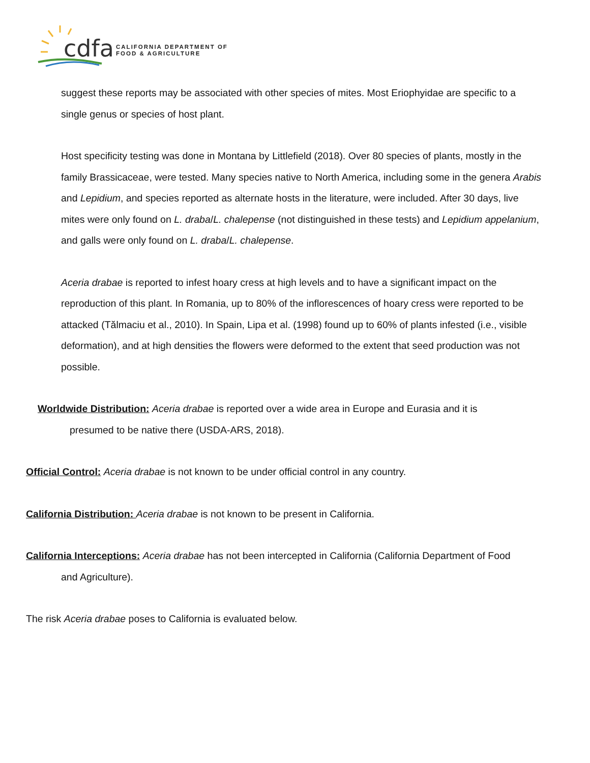cdfa
CALIFORNIA DEPARTMENT OF
FOOD & AGRICULTURE
suggest these reports may be associated with other species of mites. Most Eriophyidae are specific to a single genus or species of host plant.
Host specificity testing was done in Montana by Littlefield (2018). Over 80 species of plants, mostly in the family Brassicaceae, were tested. Many species native to North America, including some in the genera Arabis and Lepidium, and species reported as alternate hosts in the literature, were included. After 30 days, live mites were only found on L. draba/L. chalepense (not distinguished in these tests) and Lepidium appelanium, and galls were only found on L. draba/L. chalepense.
Aceria drabae is reported to infest hoary cress at high levels and to have a significant impact on the reproduction of this plant. In Romania, up to 80% of the inflorescences of hoary cress were reported to be attacked (Tălmaciu et al., 2010). In Spain, Lipa et al. (1998) found up to 60% of plants infested (i.e., visible deformation), and at high densities the flowers were deformed to the extent that seed production was not possible.
Worldwide Distribution: Aceria drabae is reported over a wide area in Europe and Eurasia and it is presumed to be native there (USDA-ARS, 2018).
Official Control: Aceria drabae is not known to be under official control in any country.
California Distribution: Aceria drabae is not known to be present in California.
California Interceptions: Aceria drabae has not been intercepted in California (California Department of Food and Agriculture).
The risk Aceria drabae poses to California is evaluated below.